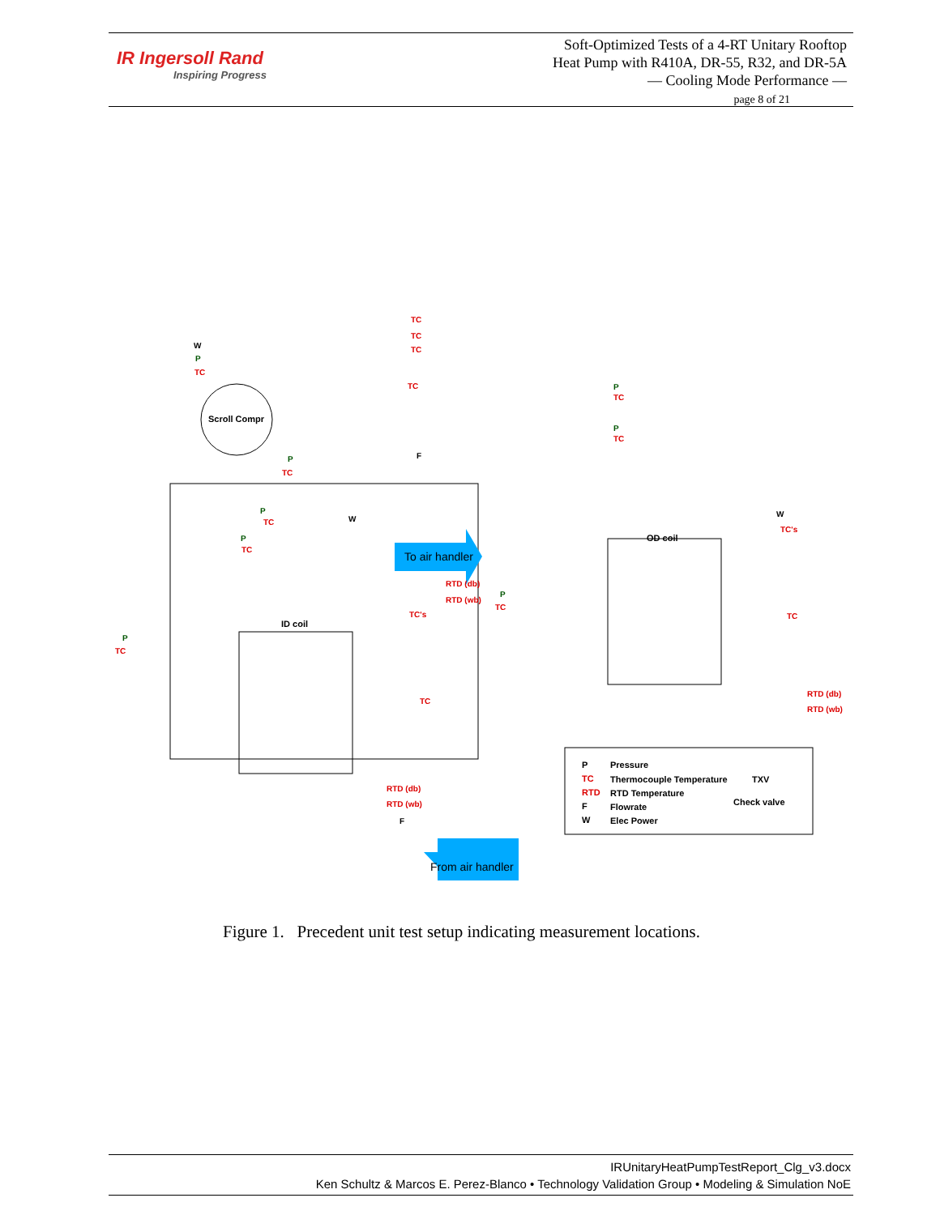IR Ingersoll Rand
Inspiring Progress
Soft-Optimized Tests of a 4-RT Unitary Rooftop
Heat Pump with R410A, DR-55, R32, and DR-5A
— Cooling Mode Performance —
page 8 of 21
Scroll Compr
ID coil
OD coil
To air handler
From air handler
TC
TC
TC
TC
TC
TC
TC
TC
TC
TC
TC's
TC
RTD (db)
RTD (wb)
TC's
TC
TC
TC
RTD (db)
RTD (wb)
RTD (db)
RTD (wb)
P
P
P
P
P
P
P
P
W
W
W
F
F
P
Pressure
TC
Thermocouple Temperature
TXV
RTD
RTD Temperature
F
Flowrate
Check valve
W
Elec Power
Figure 1. Precedent unit test setup indicating measurement locations.
IRUnitaryHeatPumpTestReport_Clg_v3.docx
Ken Schultz & Marcos E. Perez-Blanco • Technology Validation Group • Modeling & Simulation NoE